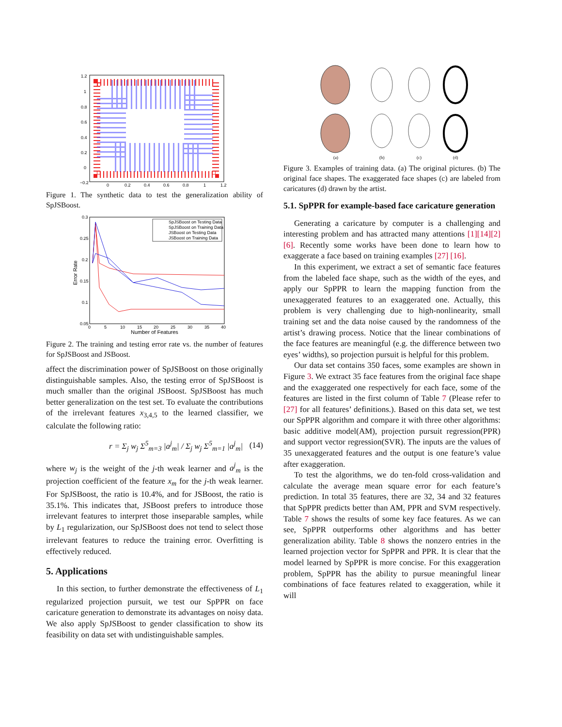1.2
1
0.8
0.6
0.4
0.2
0
−0.2
0
0.2
0.4
0.6
0.8
1
1.2
Figure 1. The synthetic data to test the generalization ability of SpJSBoost.
0.3
0.25
0.2
0.15
0.1
0.05
0
5
10
15
20
25
30
35
40
Number of Features
Error Rate
SpJSBoost on Testing Data
SpJSBoost on Training Data
JSBoost on Testing Data
JSBoost on Training Data
Figure 2. The training and testing error rate vs. the number of features for SpJSBoost and JSBoost.
affect the discrimination power of SpJSBoost on those originally distinguishable samples. Also, the testing error of SpJSBoost is much smaller than the original JSBoost. SpJSBoost has much better generalization on the test set. To evaluate the contributions of the irrelevant features x<sub>3,4,5</sub> to the learned classifier, we calculate the following ratio:
r = Σ<sub>j</sub> w<sub>j</sub> Σ<sup>5</sup><sub>m=3</sub> |a<sup>j</sup><sub>m</sub>| / Σ<sub>j</sub> w<sub>j</sub> Σ<sup>5</sup><sub>m=1</sub> |a<sup>j</sup><sub>m</sub>| (14)
where w<sub>j</sub> is the weight of the j-th weak learner and a<sup>j</sup><sub>m</sub> is the projection coefficient of the feature x<sub>m</sub> for the j-th weak learner. For SpJSBoost, the ratio is 10.4%, and for JSBoost, the ratio is 35.1%. This indicates that, JSBoost prefers to introduce those irrelevant features to interpret those inseparable samples, while by L<sub>1</sub> regularization, our SpJSBoost does not tend to select those irrelevant features to reduce the training error. Overfitting is effectively reduced.
5. Applications
In this section, to further demonstrate the effectiveness of L<sub>1</sub> regularized projection pursuit, we test our SpPPR on face caricature generation to demonstrate its advantages on noisy data. We also apply SpJSBoost to gender classification to show its feasibility on data set with undistinguishable samples.
(a)
(b)
(c)
(d)
Figure 3. Examples of training data. (a) The original pictures. (b) The original face shapes. The exaggerated face shapes (c) are labeled from caricatures (d) drawn by the artist.
5.1. SpPPR for example-based face caricature generation
Generating a caricature by computer is a challenging and interesting problem and has attracted many attentions [1][14][2][6]. Recently some works have been done to learn how to exaggerate a face based on training examples [27] [16].
In this experiment, we extract a set of semantic face features from the labeled face shape, such as the width of the eyes, and apply our SpPPR to learn the mapping function from the unexaggerated features to an exaggerated one. Actually, this problem is very challenging due to high-nonlinearity, small training set and the data noise caused by the randomness of the artist’s drawing process. Notice that the linear combinations of the face features are meaningful (e.g. the difference between two eyes’ widths), so projection pursuit is helpful for this problem.
Our data set contains 350 faces, some examples are shown in Figure 3. We extract 35 face features from the original face shape and the exaggerated one respectively for each face, some of the features are listed in the first column of Table 7 (Please refer to [27] for all features’ definitions.). Based on this data set, we test our SpPPR algorithm and compare it with three other algorithms: basic additive model(AM), projection pursuit regression(PPR) and support vector regression(SVR). The inputs are the values of 35 unexaggerated features and the output is one feature’s value after exaggeration.
To test the algorithms, we do ten-fold cross-validation and calculate the average mean square error for each feature’s prediction. In total 35 features, there are 32, 34 and 32 features that SpPPR predicts better than AM, PPR and SVM respectively. Table 7 shows the results of some key face features. As we can see, SpPPR outperforms other algorithms and has better generalization ability. Table 8 shows the nonzero entries in the learned projection vector for SpPPR and PPR. It is clear that the model learned by SpPPR is more concise. For this exaggeration problem, SpPPR has the ability to pursue meaningful linear combinations of face features related to exaggeration, while it will